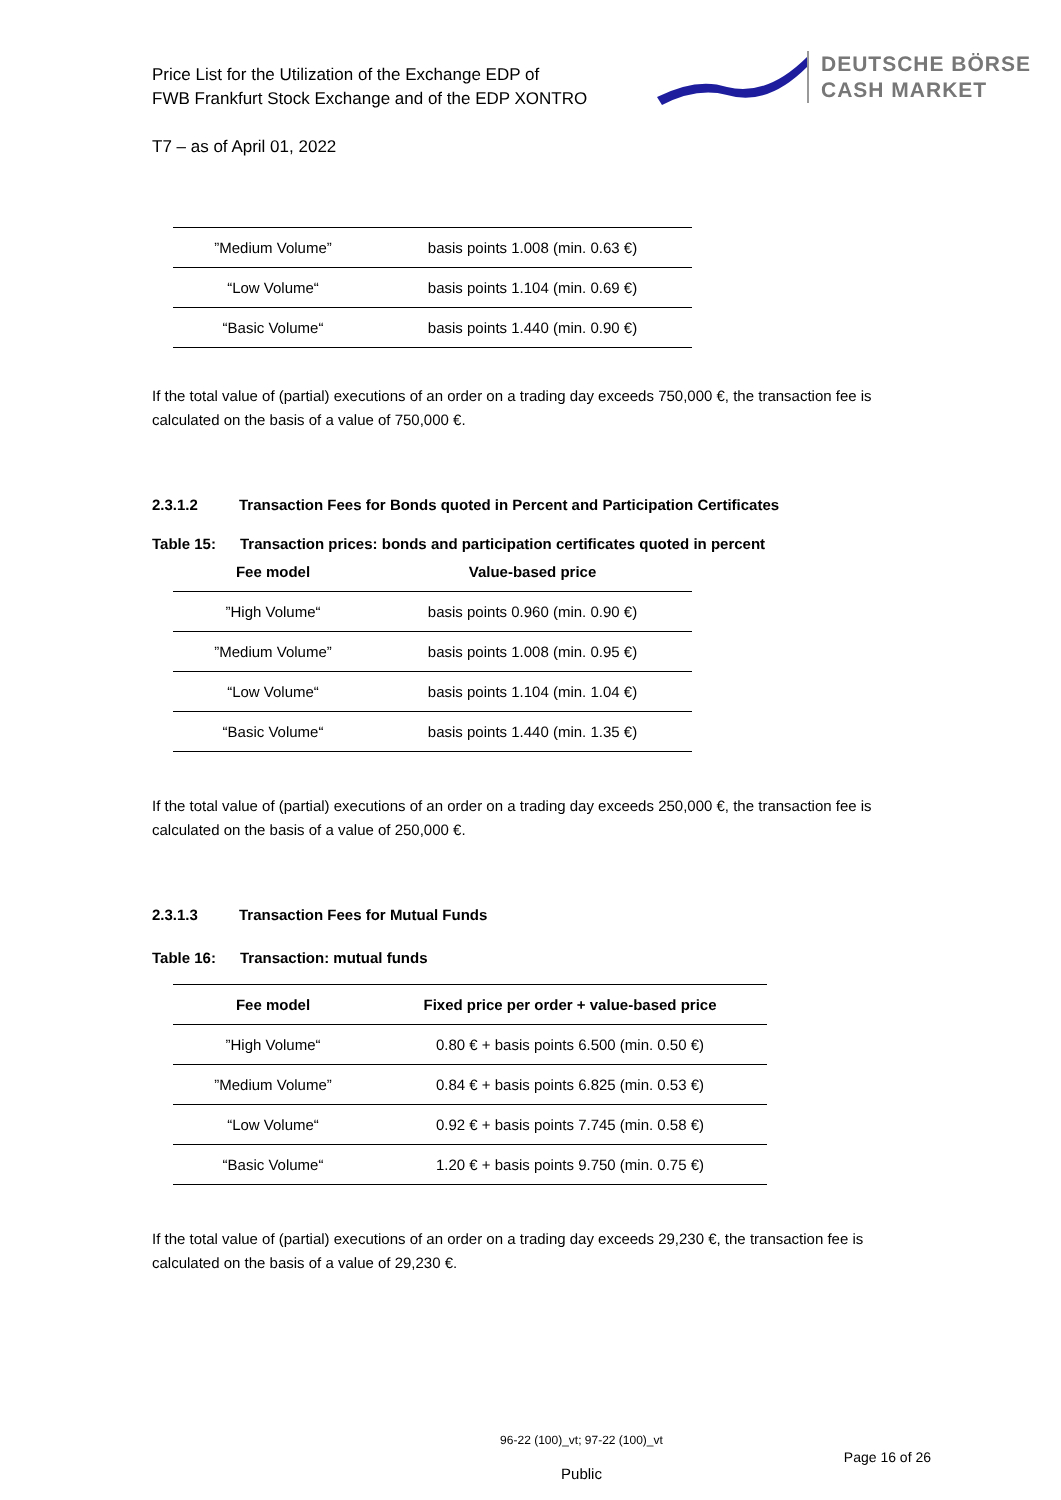Price List for the Utilization of the Exchange EDP of
FWB Frankfurt Stock Exchange and of the EDP XONTRO
DEUTSCHE BÖRSE
CASH MARKET
T7 – as of April 01, 2022
| ”Medium Volume” | basis points 1.008 (min. 0.63 €) |
| “Low Volume“ | basis points 1.104 (min. 0.69 €) |
| “Basic Volume“ | basis points 1.440 (min. 0.90 €) |
If the total value of (partial) executions of an order on a trading day exceeds 750,000 €, the transaction fee is calculated on the basis of a value of 750,000 €.
2.3.1.2 Transaction Fees for Bonds quoted in Percent and Participation Certificates
Table 15: Transaction prices: bonds and participation certificates quoted in percent
| Fee model | Value-based price |
| --- | --- |
| ”High Volume“ | basis points 0.960 (min. 0.90 €) |
| ”Medium Volume” | basis points 1.008 (min. 0.95 €) |
| “Low Volume“ | basis points 1.104 (min. 1.04 €) |
| “Basic Volume“ | basis points 1.440 (min. 1.35 €) |
If the total value of (partial) executions of an order on a trading day exceeds 250,000 €, the transaction fee is calculated on the basis of a value of 250,000 €.
2.3.1.3 Transaction Fees for Mutual Funds
Table 16: Transaction: mutual funds
| Fee model | Fixed price per order + value-based price |
| --- | --- |
| ”High Volume“ | 0.80 € + basis points 6.500 (min. 0.50 €) |
| ”Medium Volume” | 0.84 € + basis points 6.825 (min. 0.53 €) |
| “Low Volume“ | 0.92 € + basis points 7.745 (min. 0.58 €) |
| “Basic Volume“ | 1.20 € + basis points 9.750 (min. 0.75 €) |
If the total value of (partial) executions of an order on a trading day exceeds 29,230 €, the transaction fee is calculated on the basis of a value of 29,230 €.
96-22 (100)_vt; 97-22 (100)_vt
Page 16 of 26
Public